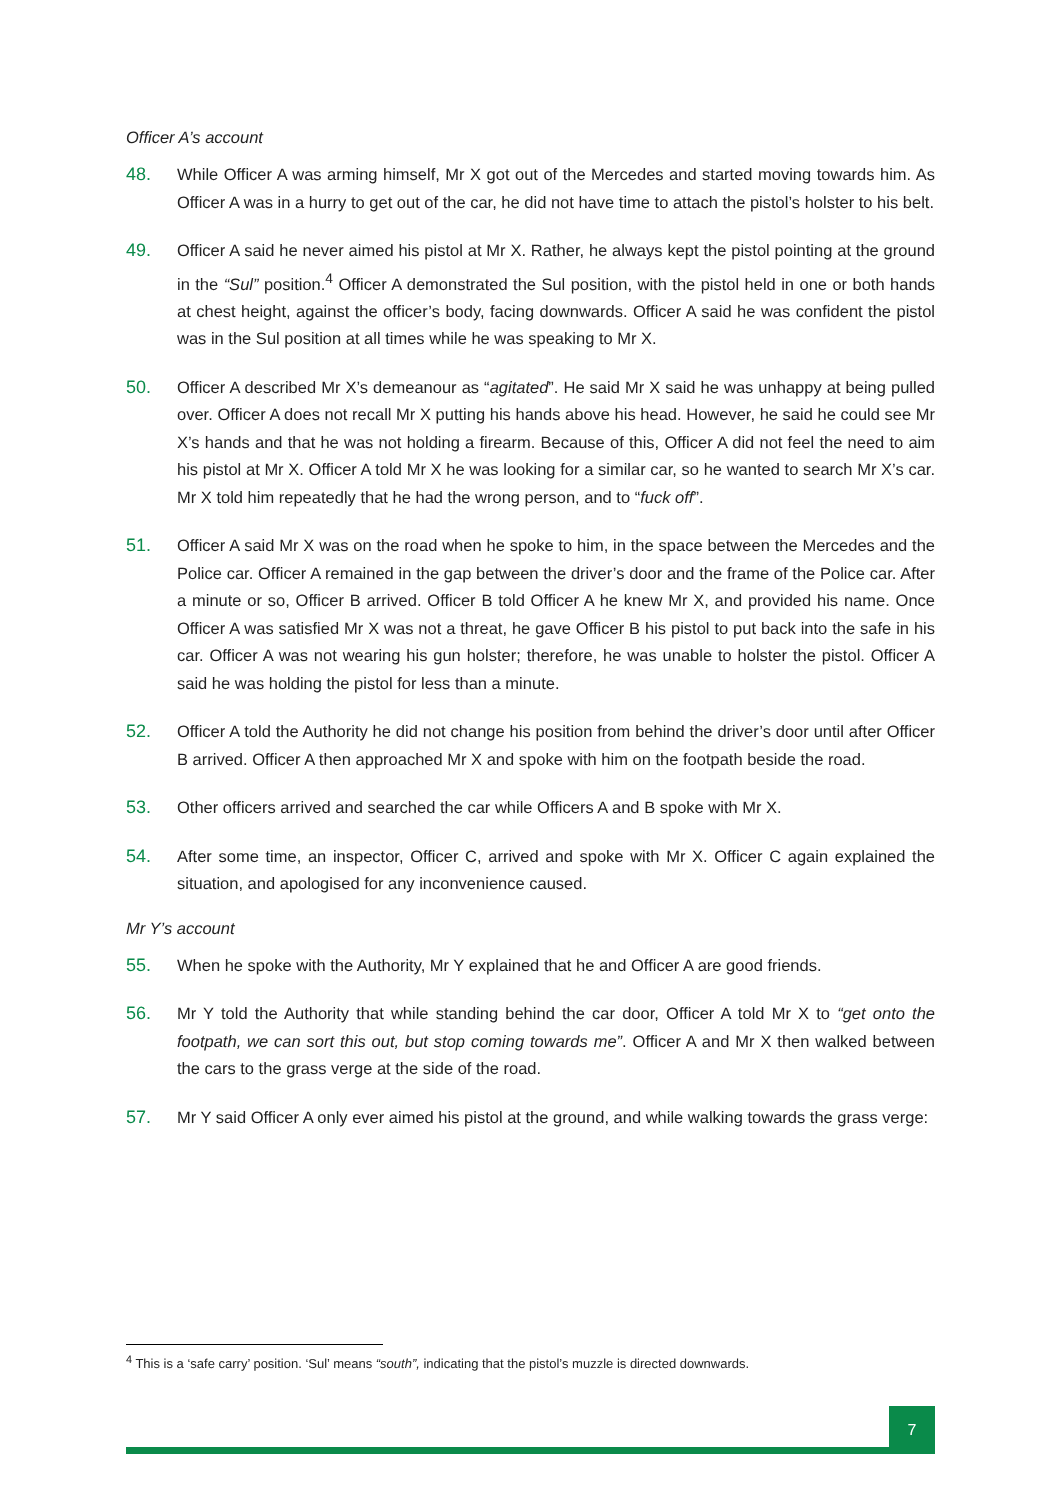Officer A’s account
48. While Officer A was arming himself, Mr X got out of the Mercedes and started moving towards him. As Officer A was in a hurry to get out of the car, he did not have time to attach the pistol’s holster to his belt.
49. Officer A said he never aimed his pistol at Mr X. Rather, he always kept the pistol pointing at the ground in the “Sul” position.<sup>4</sup> Officer A demonstrated the Sul position, with the pistol held in one or both hands at chest height, against the officer’s body, facing downwards. Officer A said he was confident the pistol was in the Sul position at all times while he was speaking to Mr X.
50. Officer A described Mr X’s demeanour as “agitated”. He said Mr X said he was unhappy at being pulled over. Officer A does not recall Mr X putting his hands above his head. However, he said he could see Mr X’s hands and that he was not holding a firearm. Because of this, Officer A did not feel the need to aim his pistol at Mr X. Officer A told Mr X he was looking for a similar car, so he wanted to search Mr X’s car. Mr X told him repeatedly that he had the wrong person, and to “fuck off”.
51. Officer A said Mr X was on the road when he spoke to him, in the space between the Mercedes and the Police car. Officer A remained in the gap between the driver’s door and the frame of the Police car. After a minute or so, Officer B arrived. Officer B told Officer A he knew Mr X, and provided his name. Once Officer A was satisfied Mr X was not a threat, he gave Officer B his pistol to put back into the safe in his car. Officer A was not wearing his gun holster; therefore, he was unable to holster the pistol. Officer A said he was holding the pistol for less than a minute.
52. Officer A told the Authority he did not change his position from behind the driver’s door until after Officer B arrived. Officer A then approached Mr X and spoke with him on the footpath beside the road.
53. Other officers arrived and searched the car while Officers A and B spoke with Mr X.
54. After some time, an inspector, Officer C, arrived and spoke with Mr X. Officer C again explained the situation, and apologised for any inconvenience caused.
Mr Y’s account
55. When he spoke with the Authority, Mr Y explained that he and Officer A are good friends.
56. Mr Y told the Authority that while standing behind the car door, Officer A told Mr X to “get onto the footpath, we can sort this out, but stop coming towards me”. Officer A and Mr X then walked between the cars to the grass verge at the side of the road.
57. Mr Y said Officer A only ever aimed his pistol at the ground, and while walking towards the grass verge:
<sup>4</sup> This is a ‘safe carry’ position. ‘Sul’ means “south”, indicating that the pistol’s muzzle is directed downwards.
7